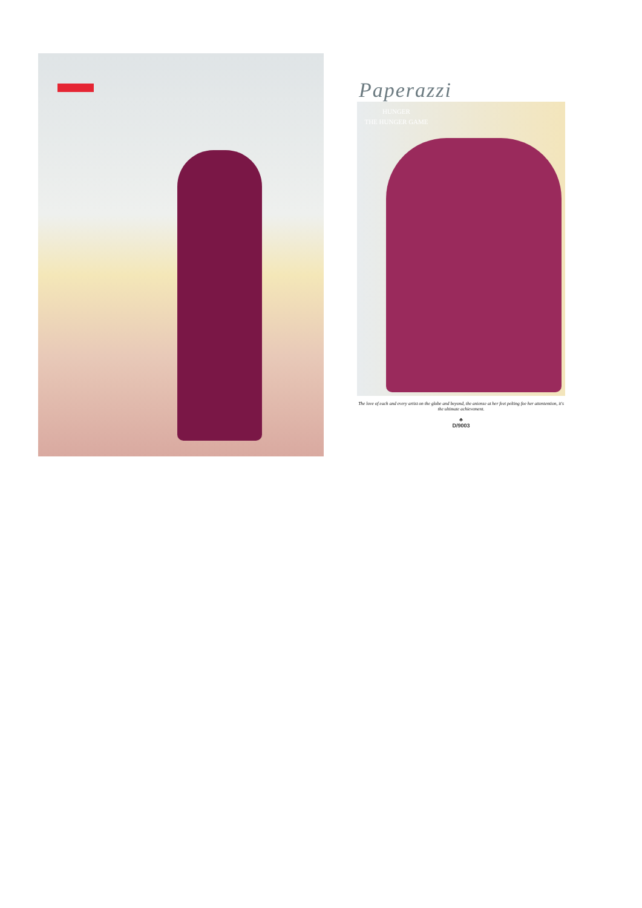Paperazzi
HUNGER
THE HUNGER GAME
The love of each and every artist on the globe and beyond, the aniense at her feet pelting foe her attentention, it's the ultimate achievement.
♣
D/9003